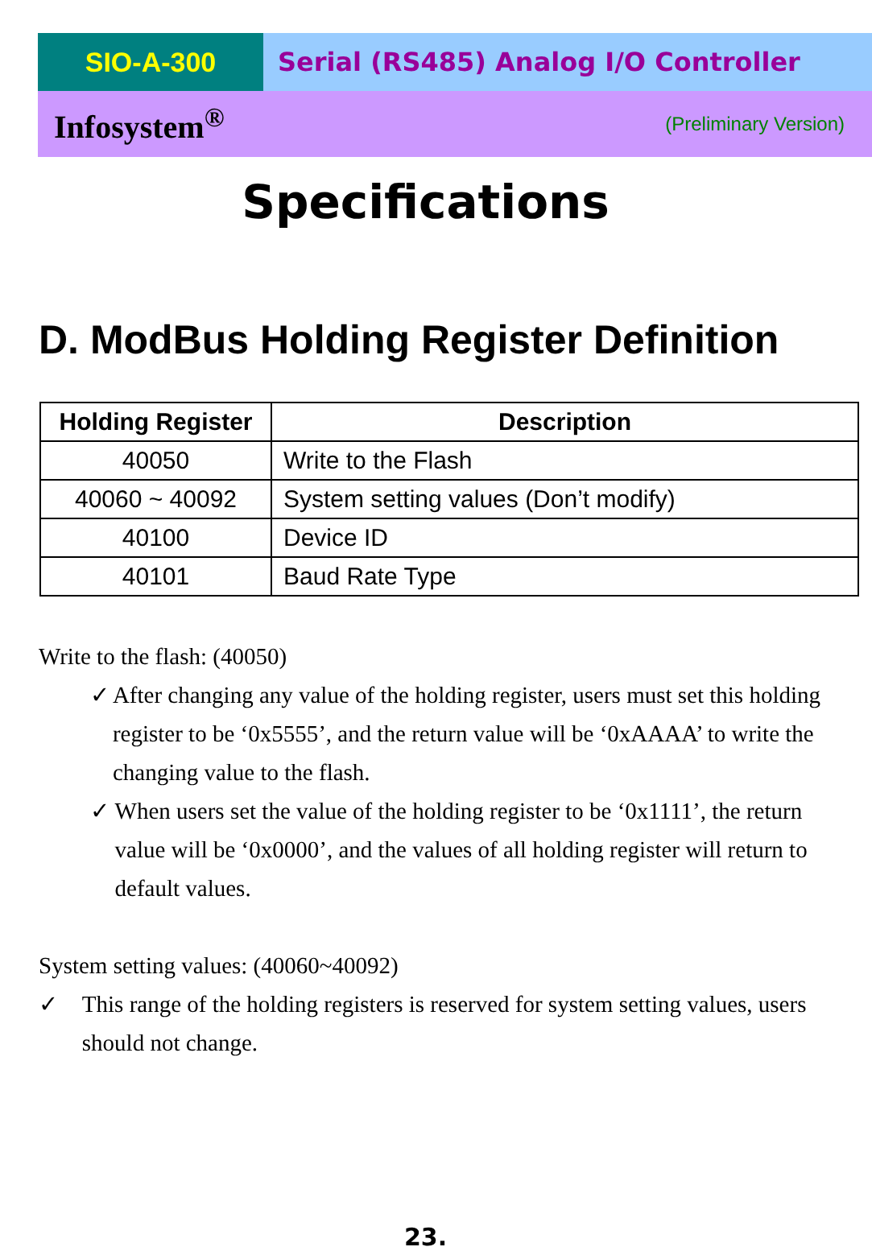SIO-A-300 Serial (RS485) Analog I/O Controller
Infosystem<sup>®</sup> (Preliminary Version)
Specifications
D. ModBus Holding Register Definition
| Holding Register | Description |
| --- | --- |
| 40050 | Write to the Flash |
| 40060 ~ 40092 | System setting values (Don’t modify) |
| 40100 | Device ID |
| 40101 | Baud Rate Type |
Write to the flash: (40050)
✓ After changing any value of the holding register, users must set this holding register to be ‘0x5555’, and the return value will be ‘0xAAAA’ to write the changing value to the flash.
✓ When users set the value of the holding register to be ‘0x1111’, the return value will be ‘0x0000’, and the values of all holding register will return to default values.
System setting values: (40060~40092)
✓ This range of the holding registers is reserved for system setting values, users should not change.
23.